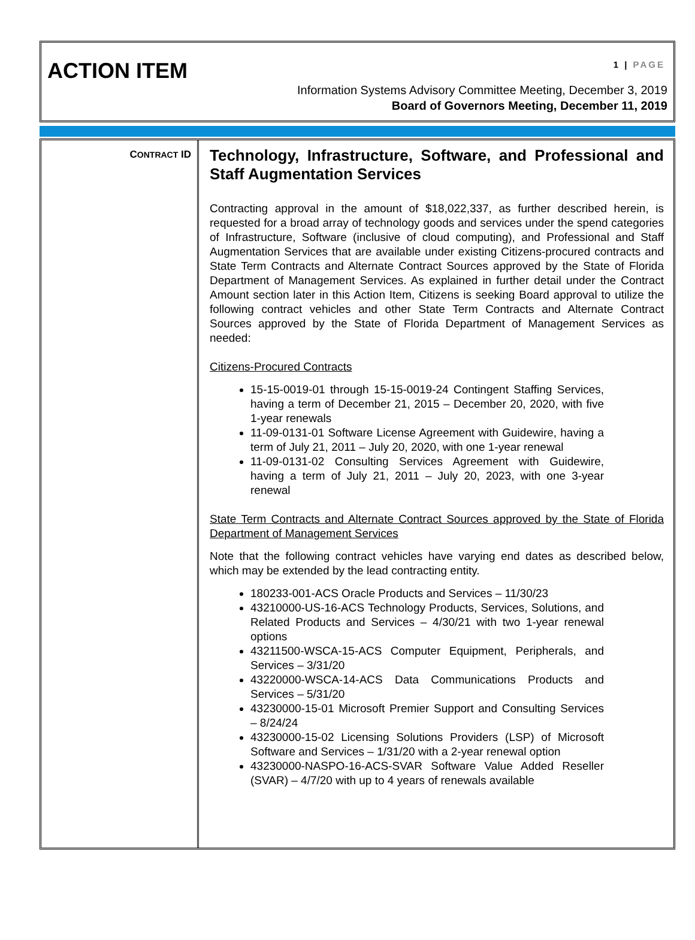ACTION ITEM
1 | PAGE
Information Systems Advisory Committee Meeting, December 3, 2019
Board of Governors Meeting, December 11, 2019
| C ONTRACT ID | Technology, Infrastructure, Software, and Professional and Staff Augmentation Services Contracting approval in the amount of $18,022,337, as further described herein, is requested for a broad array of technology goods and services under the spend categories of Infrastructure, Software (inclusive of cloud computing), and Professional and Staff Augmentation Services that are available under existing Citizens-procured contracts and State Term Contracts and Alternate Contract Sources approved by the State of Florida Department of Management Services. As explained in further detail under the Contract Amount section later in this Action Item, Citizens is seeking Board approval to utilize the following contract vehicles and other State Term Contracts and Alternate Contract Sources approved by the State of Florida Department of Management Services as needed: Citizens-Procured Contracts 15-15-0019-01 through 15-15-0019-24 Contingent Staffing Services, having a term of December 21, 2015 – December 20, 2020, with five 1-year renewals 11-09-0131-01 Software License Agreement with Guidewire, having a term of July 21, 2011 – July 20, 2020, with one 1-year renewal 11-09-0131-02 Consulting Services Agreement with Guidewire, having a term of July 21, 2011 – July 20, 2023, with one 3-year renewal State Term Contracts and Alternate Contract Sources approved by the State of Florida Department of Management Services Note that the following contract vehicles have varying end dates as described below, which may be extended by the lead contracting entity. 180233-001-ACS Oracle Products and Services – 11/30/23 43210000-US-16-ACS Technology Products, Services, Solutions, and Related Products and Services – 4/30/21 with two 1-year renewal options 43211500-WSCA-15-ACS Computer Equipment, Peripherals, and Services – 3/31/20 43220000-WSCA-14-ACS Data Communications Products and Services – 5/31/20 43230000-15-01 Microsoft Premier Support and Consulting Services – 8/24/24 43230000-15-02 Licensing Solutions Providers (LSP) of Microsoft Software and Services – 1/31/20 with a 2-year renewal option 43230000-NASPO-16-ACS-SVAR Software Value Added Reseller (SVAR) – 4/7/20 with up to 4 years of renewals available |